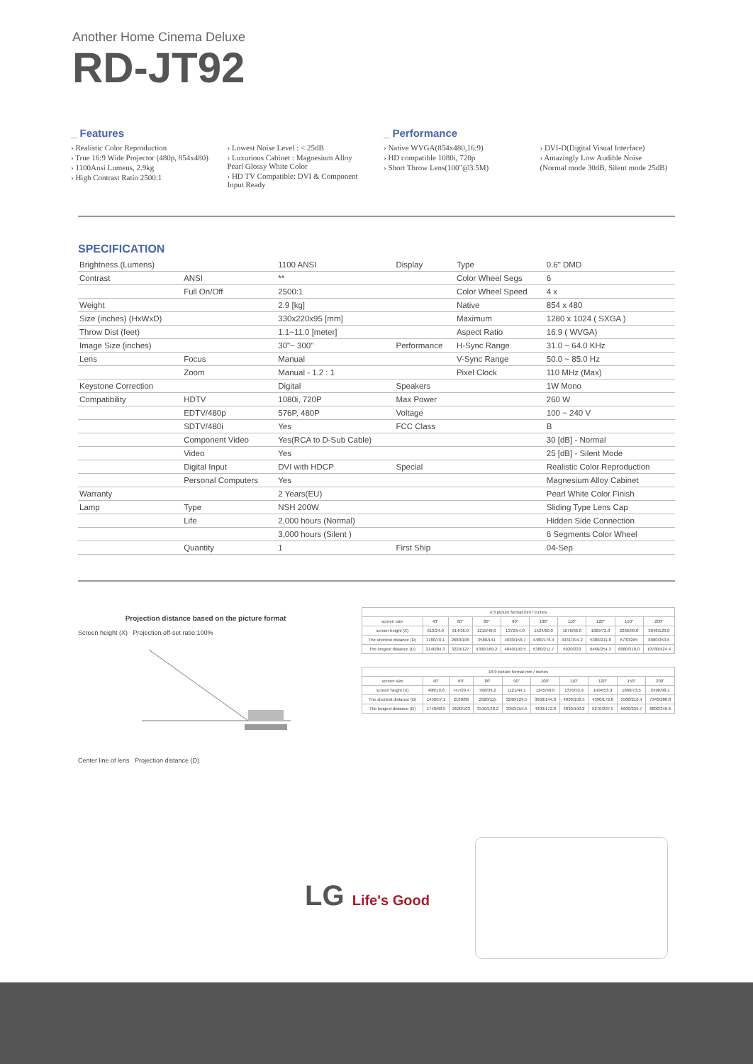Another Home Cinema Deluxe
RD-JT92
_ Features
› Realistic Color Reproduction
› True 16:9 Wide Projector (480p, 854x480)
› 1100Ansi Lumens, 2.9kg
› High Contrast Ratio 2500:1
› Lowest Noise Level : < 25dB
› Luxurious Cabinet : Magnesium Alloy Pearl Glossy White Color
› HD TV Compatible: DVI & Component Input Ready
_ Performance
› Native WVGA(854x480,16:9)
› HD compatible 1080i, 720p
› Short Throw Lens(100"@3.5M)
› DVI-D(Digital Visual Interface)
› Amazingly Low Audible Noise
(Normal mode 30dB, Silent mode 25dB)
SPECIFICATION
| Brightness (Lumens) | | 1100 ANSI | Display | Type | 0.6" DMD |
| Contrast | ANSI | ** | | Color Wheel Segs | 6 |
| | Full On/Off | 2500:1 | | Color Wheel Speed | 4 x |
| Weight | | 2.9 [kg] | | Native | 854 x 480 |
| Size (inches) (HxWxD) | | 330x220x95 [mm] | | Maximum | 1280 x 1024 ( SXGA ) |
| Throw Dist (feet) | | 1.1~11.0 [meter] | | Aspect Ratio | 16:9 ( WVGA) |
| Image Size (inches) | | 30"~ 300" | Performance | H-Sync Range | 31.0 ~ 64.0 KHz |
| Lens | Focus | Manual | | V-Sync Range | 50.0 ~ 85.0 Hz |
| | Zoom | Manual - 1.2 : 1 | | Pixel Clock | 110 MHz (Max) |
| Keystone Correction | | Digital | Speakers | | 1W Mono |
| Compatibility | HDTV | 1080i, 720P | Max Power | | 260 W |
| | EDTV/480p | 576P, 480P | Voltage | | 100 ~ 240 V |
| | SDTV/480i | Yes | FCC Class | | B |
| | Component Video | Yes(RCA to D-Sub Cable) | | | 30 [dB] - Normal |
| | Video | Yes | | | 25 [dB] - Silent Mode |
| | Digital Input | DVI with HDCP | Special | | Realistic Color Reproduction |
| | Personal Computers | Yes | | | Magnesium Alloy Cabinet |
| Warranty | | 2 Years(EU) | | | Pearl White Color Finish |
| Lamp | Type | NSH 200W | | | Sliding Type Lens Cap |
| | Life | 2,000 hours (Normal) | | | Hidden Side Connection |
| | | 3,000 hours (Silent ) | | | 6 Segments Color Wheel |
| | Quantity | 1 | First Ship | | 04-Sep |
Projection distance based on the picture format
Screen height (X) Projection off-set ratio:100%
Center line of lens Projection distance (D)
| 4:3 picture format mm / inches | | | | | | | | | |
| --- | --- | --- | --- | --- | --- | --- | --- | --- | --- |
| screen size | 40" | 60" | 80" | 90" | 100" | 110" | 120" | 150" | 200" |
| screen height (X) | 610/24.0 | 914/36.0 | 1219/48.0 | 1372/54.0 | 1524/60.0 | 1676/66.0 | 1829/72.0 | 2286/90.0 | 3048/120.0 |
| The shortest distance (D) | 1780/70.1 | 2680/106 | 3580/141 | 4030/158.7 | 4480/176.4 | 4931/194.2 | 5380/211.8 | 6730/265 | 8980/353.6 |
| The longest distance (D) | 2140/84.3 | 3220/127 | 4300/169.2 | 4840/190.5 | 5380/211.7 | 5920/233 | 6460/254.3 | 8080/318.0 | 10780/424.4 |
| 16:9 picture format mm / inches | | | | | | | | | |
| --- | --- | --- | --- | --- | --- | --- | --- | --- | --- |
| screen size | 40" | 60" | 80" | 90" | 100" | 110" | 120" | 150" | 200" |
| screen height (X) | 498/19.6 | 747/29.4 | 996/39.2 | 1121/44.1 | 1245/49.0 | 1370/53.9 | 1494/53.9 | 1868/73.5 | 2490/98.1 |
| The shortest distance (D) | 1450/57.1 | 2190/86 | 2920/115 | 3290/129.5 | 3660/144.0 | 4030/158.5 | 4390/172.8 | 5500/216.4 | 7340/288.8 |
| The longest distance (D) | 1740/68.5 | 2620/103 | 3510/138.2 | 3950/155.5 | 4390/172.8 | 4830/190.2 | 5270/207.5 | 6600/259.7 | 8800/346.6 |
LG Life's Good